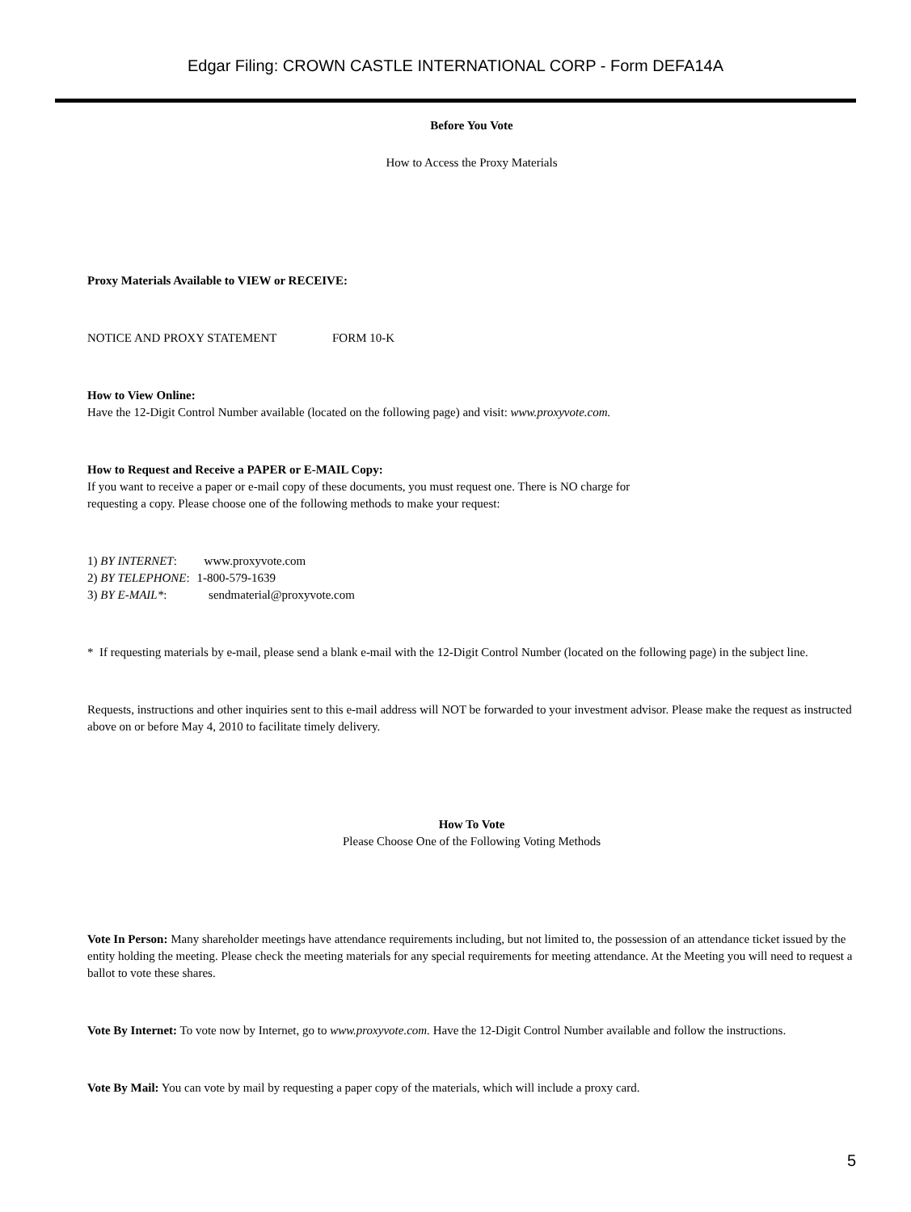Edgar Filing: CROWN CASTLE INTERNATIONAL CORP - Form DEFA14A
Before You Vote
How to Access the Proxy Materials
Proxy Materials Available to VIEW or RECEIVE:
NOTICE AND PROXY STATEMENT FORM 10-K
How to View Online:
Have the 12-Digit Control Number available (located on the following page) and visit: www.proxyvote.com.
How to Request and Receive a PAPER or E-MAIL Copy:
If you want to receive a paper or e-mail copy of these documents, you must request one. There is NO charge for
requesting a copy. Please choose one of the following methods to make your request:
1) BY INTERNET: www.proxyvote.com
2) BY TELEPHONE: 1-800-579-1639
3) BY E-MAIL*: sendmaterial@proxyvote.com
* If requesting materials by e-mail, please send a blank e-mail with the 12-Digit Control Number (located on the following page) in the subject line.
Requests, instructions and other inquiries sent to this e-mail address will NOT be forwarded to your investment advisor. Please make the request as instructed above on or before May 4, 2010 to facilitate timely delivery.
How To Vote
Please Choose One of the Following Voting Methods
Vote In Person: Many shareholder meetings have attendance requirements including, but not limited to, the possession of an attendance ticket issued by the entity holding the meeting. Please check the meeting materials for any special requirements for meeting attendance. At the Meeting you will need to request a ballot to vote these shares.
Vote By Internet: To vote now by Internet, go to www.proxyvote.com. Have the 12-Digit Control Number available and follow the instructions.
Vote By Mail: You can vote by mail by requesting a paper copy of the materials, which will include a proxy card.
5